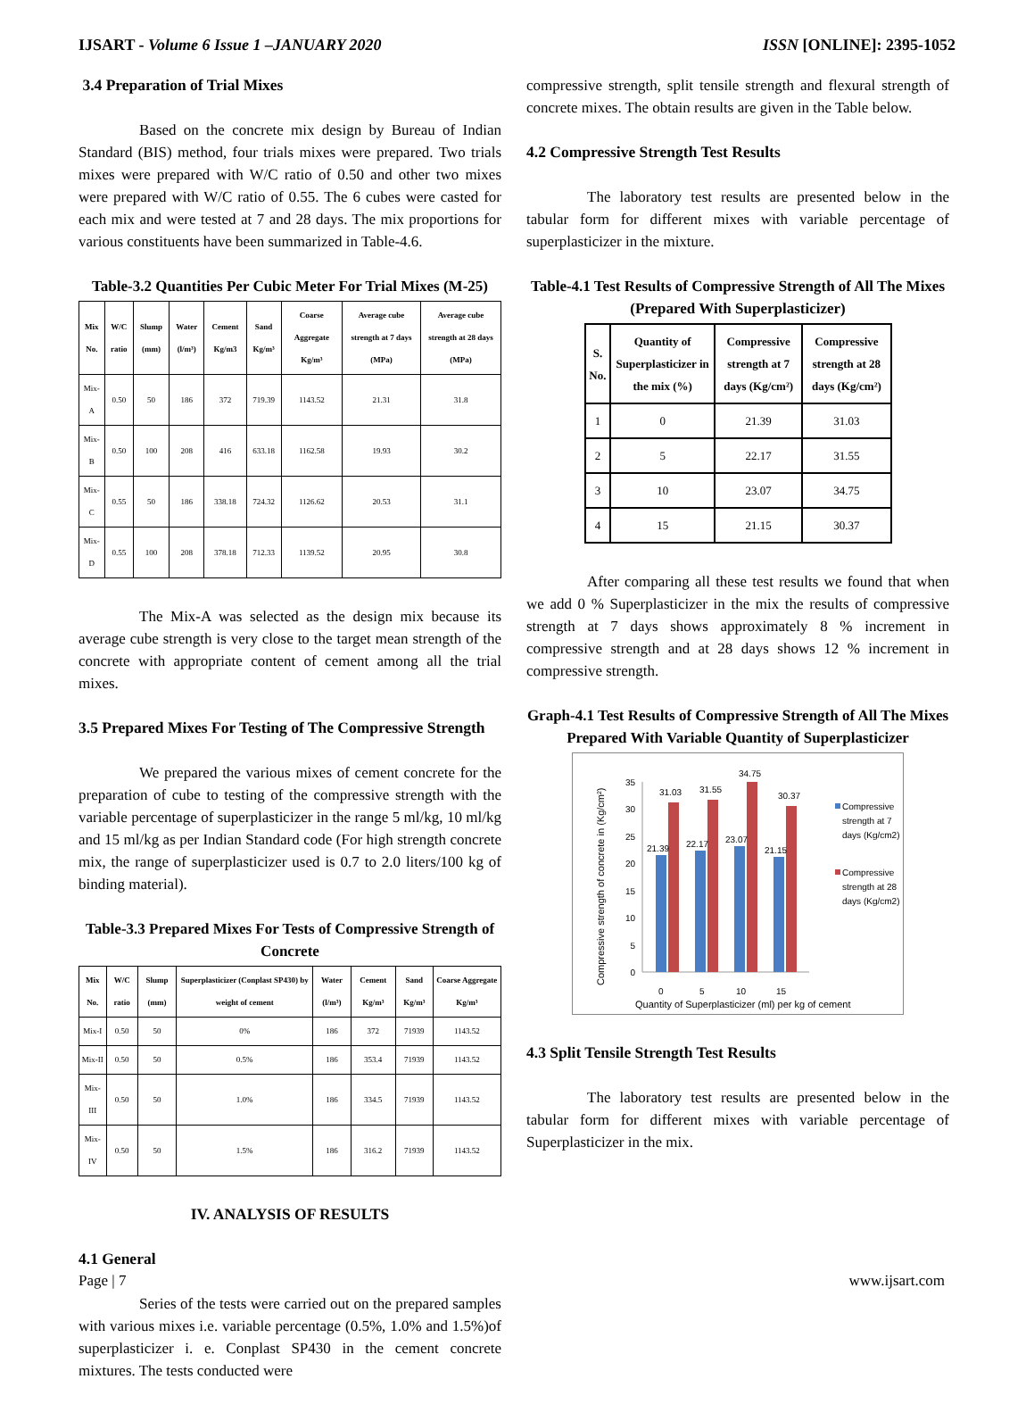IJSART - Volume 6 Issue 1 –JANUARY 2020 ISSN [ONLINE]: 2395-1052
3.4 Preparation of Trial Mixes
Based on the concrete mix design by Bureau of Indian Standard (BIS) method, four trials mixes were prepared. Two trials mixes were prepared with W/C ratio of 0.50 and other two mixes were prepared with W/C ratio of 0.55. The 6 cubes were casted for each mix and were tested at 7 and 28 days. The mix proportions for various constituents have been summarized in Table-4.6.
Table-3.2 Quantities Per Cubic Meter For Trial Mixes (M-25)
| Mix No. | W/C ratio | Slump (mm) | Water (l/m³) | Cement Kg/m3 | Sand Kg/m³ | Coarse Aggregate Kg/m³ | Average cube strength at 7 days (MPa) | Average cube strength at 28 days (MPa) |
| --- | --- | --- | --- | --- | --- | --- | --- | --- |
| Mix-A | 0.50 | 50 | 186 | 372 | 719.39 | 1143.52 | 21.31 | 31.8 |
| Mix-B | 0.50 | 100 | 208 | 416 | 633.18 | 1162.58 | 19.93 | 30.2 |
| Mix-C | 0.55 | 50 | 186 | 338.18 | 724.32 | 1126.62 | 20.53 | 31.1 |
| Mix-D | 0.55 | 100 | 208 | 378.18 | 712.33 | 1139.52 | 20.95 | 30.8 |
The Mix-A was selected as the design mix because its average cube strength is very close to the target mean strength of the concrete with appropriate content of cement among all the trial mixes.
3.5 Prepared Mixes For Testing of The Compressive Strength
We prepared the various mixes of cement concrete for the preparation of cube to testing of the compressive strength with the variable percentage of superplasticizer in the range 5 ml/kg, 10 ml/kg and 15 ml/kg as per Indian Standard code (For high strength concrete mix, the range of superplasticizer used is 0.7 to 2.0 liters/100 kg of binding material).
Table-3.3 Prepared Mixes For Tests of Compressive Strength of Concrete
| Mix No. | W/C ratio | Slump (mm) | Superplasticizer (Conplast SP430) by weight of cement | Water (l/m³) | Cement Kg/m³ | Sand Kg/m³ | Coarse Aggregate Kg/m³ |
| --- | --- | --- | --- | --- | --- | --- | --- |
| Mix-I | 0.50 | 50 | 0% | 186 | 372 | 71939 | 1143.52 |
| Mix-II | 0.50 | 50 | 0.5% | 186 | 353.4 | 71939 | 1143.52 |
| Mix-III | 0.50 | 50 | 1.0% | 186 | 334.5 | 71939 | 1143.52 |
| Mix-IV | 0.50 | 50 | 1.5% | 186 | 316.2 | 71939 | 1143.52 |
IV. ANALYSIS OF RESULTS
4.1 General
Series of the tests were carried out on the prepared samples with various mixes i.e. variable percentage (0.5%, 1.0% and 1.5%)of superplasticizer i. e. Conplast SP430 in the cement concrete mixtures. The tests conducted were
compressive strength, split tensile strength and flexural strength of concrete mixes. The obtain results are given in the Table below.
4.2 Compressive Strength Test Results
The laboratory test results are presented below in the tabular form for different mixes with variable percentage of superplasticizer in the mixture.
Table-4.1 Test Results of Compressive Strength of All The Mixes (Prepared With Superplasticizer)
| S. No. | Quantity of Superplasticizer in the mix (%) | Compressive strength at 7 days (Kg/cm²) | Compressive strength at 28 days (Kg/cm²) |
| --- | --- | --- | --- |
| 1 | 0 | 21.39 | 31.03 |
| 2 | 5 | 22.17 | 31.55 |
| 3 | 10 | 23.07 | 34.75 |
| 4 | 15 | 21.15 | 30.37 |
After comparing all these test results we found that when we add 0 % Superplasticizer in the mix the results of compressive strength at 7 days shows approximately 8 % increment in compressive strength and at 28 days shows 12 % increment in compressive strength.
Graph-4.1 Test Results of Compressive Strength of All The Mixes Prepared With Variable Quantity of Superplasticizer
Compressive strength of concrete in (Kg/cm²)
0
5
10
15
20
25
30
35
21.39
31.03
22.17
31.55
23.07
34.75
21.15
30.37
0
5
10
15
Quantity of Superplasticizer (ml) per kg of cement
Compressive
strength at 7
days (Kg/cm2)
Compressive
strength at 28
days (Kg/cm2)
4.3 Split Tensile Strength Test Results
The laboratory test results are presented below in the tabular form for different mixes with variable percentage of Superplasticizer in the mix.
Page | 7 www.ijsart.com